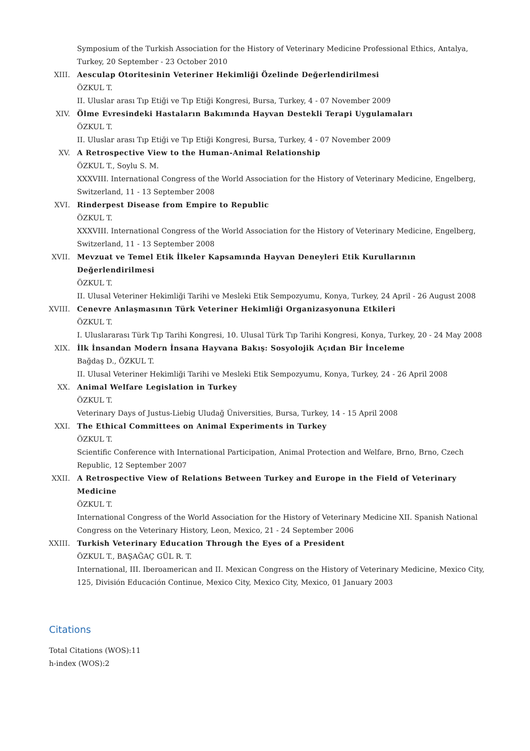Symposium of the Turkish Association for the History of Veterinary Medicine Professional Ethics, Antalya, Turkey, 20 September - 23 October 2010
XIII. Aesculap Otoritesinin Veteriner Hekimliği Özelinde Değerlendirilmesi
ÖZKUL T.
II. Uluslar arası Tıp Etiği ve Tıp Etiği Kongresi, Bursa, Turkey, 4 - 07 November 2009
XIV. Ölme Evresindeki Hastaların Bakımında Hayvan Destekli Terapi Uygulamaları
ÖZKUL T.
II. Uluslar arası Tıp Etiği ve Tıp Etiği Kongresi, Bursa, Turkey, 4 - 07 November 2009
XV. A Retrospective View to the Human-Animal Relationship
ÖZKUL T., Soylu S. M.
XXXVIII. International Congress of the World Association for the History of Veterinary Medicine, Engelberg, Switzerland, 11 - 13 September 2008
XVI. Rinderpest Disease from Empire to Republic
ÖZKUL T.
XXXVIII. International Congress of the World Association for the History of Veterinary Medicine, Engelberg, Switzerland, 11 - 13 September 2008
XVII. Mevzuat ve Temel Etik İlkeler Kapsamında Hayvan Deneyleri Etik Kurullarının Değerlendirilmesi
ÖZKUL T.
II. Ulusal Veteriner Hekimliği Tarihi ve Mesleki Etik Sempozyumu, Konya, Turkey, 24 April - 26 August 2008
XVIII. Cenevre Anlaşmasının Türk Veteriner Hekimliği Organizasyonuna Etkileri
ÖZKUL T.
I. Uluslararası Türk Tıp Tarihi Kongresi, 10. Ulusal Türk Tıp Tarihi Kongresi, Konya, Turkey, 20 - 24 May 2008
XIX. İlk İnsandan Modern İnsana Hayvana Bakış: Sosyolojik Açıdan Bir İnceleme
Bağdaş D., ÖZKUL T.
II. Ulusal Veteriner Hekimliği Tarihi ve Mesleki Etik Sempozyumu, Konya, Turkey, 24 - 26 April 2008
XX. Animal Welfare Legislation in Turkey
ÖZKUL T.
Veterinary Days of Justus-Liebig Uludağ Üniversities, Bursa, Turkey, 14 - 15 April 2008
XXI. The Ethical Committees on Animal Experiments in Turkey
ÖZKUL T.
Scientific Conference with International Participation, Animal Protection and Welfare, Brno, Brno, Czech Republic, 12 September 2007
XXII. A Retrospective View of Relations Between Turkey and Europe in the Field of Veterinary Medicine
ÖZKUL T.
International Congress of the World Association for the History of Veterinary Medicine XII. Spanish National Congress on the Veterinary History, Leon, Mexico, 21 - 24 September 2006
XXIII. Turkish Veterinary Education Through the Eyes of a President
ÖZKUL T., BAŞAĞAÇ GÜL R. T.
International, III. Iberoamerican and II. Mexican Congress on the History of Veterinary Medicine, Mexico City, 125, División Educación Continue, Mexico City, Mexico City, Mexico, 01 January 2003
Citations
Total Citations (WOS):11
h-index (WOS):2